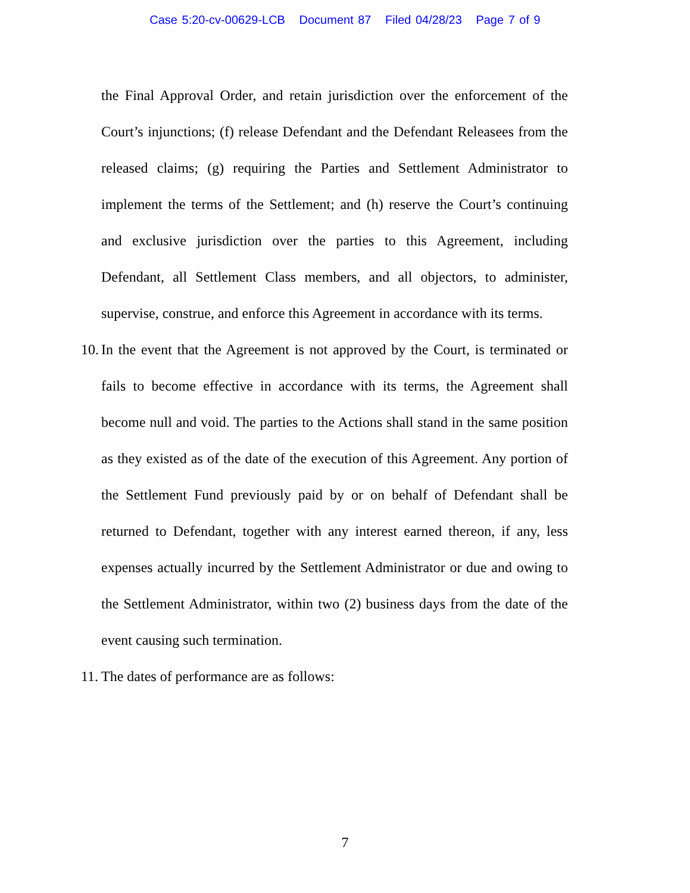Case 5:20-cv-00629-LCB Document 87 Filed 04/28/23 Page 7 of 9
the Final Approval Order, and retain jurisdiction over the enforcement of the Court’s injunctions; (f) release Defendant and the Defendant Releasees from the released claims; (g) requiring the Parties and Settlement Administrator to implement the terms of the Settlement; and (h) reserve the Court’s continuing and exclusive jurisdiction over the parties to this Agreement, including Defendant, all Settlement Class members, and all objectors, to administer, supervise, construe, and enforce this Agreement in accordance with its terms.
10.
In the event that the Agreement is not approved by the Court, is terminated or fails to become effective in accordance with its terms, the Agreement shall become null and void. The parties to the Actions shall stand in the same position as they existed as of the date of the execution of this Agreement. Any portion of the Settlement Fund previously paid by or on behalf of Defendant shall be returned to Defendant, together with any interest earned thereon, if any, less expenses actually incurred by the Settlement Administrator or due and owing to the Settlement Administrator, within two (2) business days from the date of the event causing such termination.
11.
The dates of performance are as follows:
7